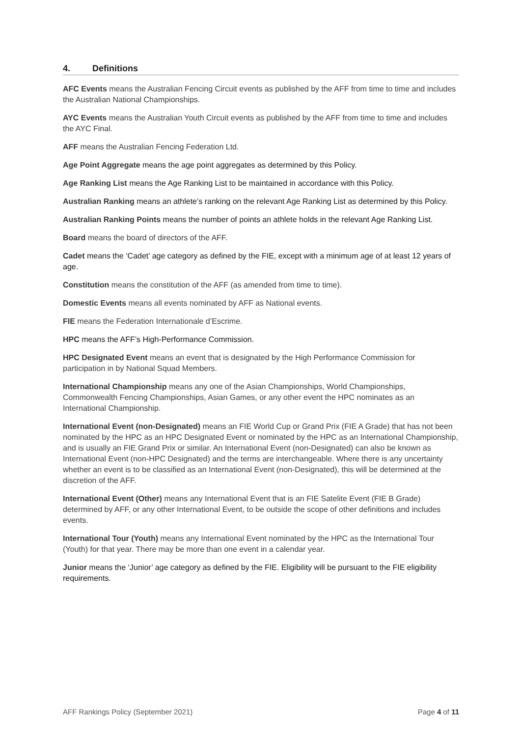4. Definitions
AFC Events means the Australian Fencing Circuit events as published by the AFF from time to time and includes the Australian National Championships.
AYC Events means the Australian Youth Circuit events as published by the AFF from time to time and includes the AYC Final.
AFF means the Australian Fencing Federation Ltd.
Age Point Aggregate means the age point aggregates as determined by this Policy.
Age Ranking List means the Age Ranking List to be maintained in accordance with this Policy.
Australian Ranking means an athlete’s ranking on the relevant Age Ranking List as determined by this Policy.
Australian Ranking Points means the number of points an athlete holds in the relevant Age Ranking List.
Board means the board of directors of the AFF.
Cadet means the ‘Cadet’ age category as defined by the FIE, except with a minimum age of at least 12 years of age.
Constitution means the constitution of the AFF (as amended from time to time).
Domestic Events means all events nominated by AFF as National events.
FIE means the Federation Internationale d’Escrime.
HPC means the AFF’s High-Performance Commission.
HPC Designated Event means an event that is designated by the High Performance Commission for participation in by National Squad Members.
International Championship means any one of the Asian Championships, World Championships, Commonwealth Fencing Championships, Asian Games, or any other event the HPC nominates as an International Championship.
International Event (non-Designated) means an FIE World Cup or Grand Prix (FIE A Grade) that has not been nominated by the HPC as an HPC Designated Event or nominated by the HPC as an International Championship, and is usually an FIE Grand Prix or similar. An International Event (non-Designated) can also be known as International Event (non-HPC Designated) and the terms are interchangeable. Where there is any uncertainty whether an event is to be classified as an International Event (non-Designated), this will be determined at the discretion of the AFF.
International Event (Other) means any International Event that is an FIE Satelite Event (FIE B Grade) determined by AFF, or any other International Event, to be outside the scope of other definitions and includes events.
International Tour (Youth) means any International Event nominated by the HPC as the International Tour (Youth) for that year. There may be more than one event in a calendar year.
Junior means the ‘Junior’ age category as defined by the FIE. Eligibility will be pursuant to the FIE eligibility requirements.
AFF Rankings Policy (September 2021) Page 4 of 11